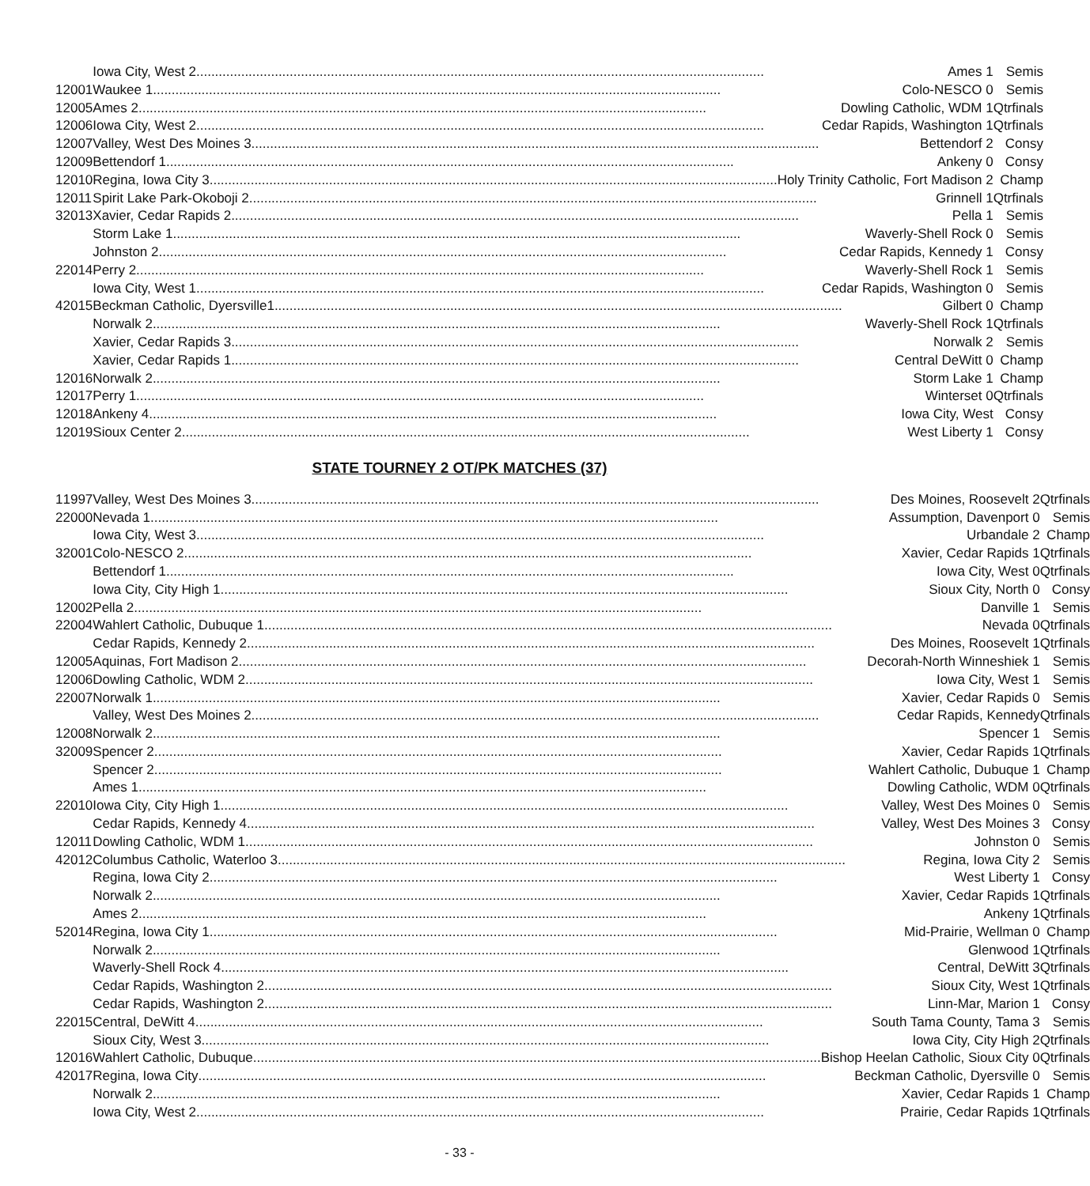| | | Iowa City, West 2 ........................................................................................................................................................ Ames 1 | Semis |
| 1 | 2001 | Waukee 1 ........................................................................................................................................................ Colo-NESCO 0 | Semis |
| 1 | 2005 | Ames 2 ........................................................................................................................................................ Dowling Catholic, WDM 1 | Qtrfinals |
| 1 | 2006 | Iowa City, West 2 ........................................................................................................................................................ Cedar Rapids, Washington 1 | Qtrfinals |
| 1 | 2007 | Valley, West Des Moines 3 ........................................................................................................................................................ Bettendorf 2 | Consy |
| 1 | 2009 | Bettendorf 1 ........................................................................................................................................................ Ankeny 0 | Consy |
| 1 | 2010 | Regina, Iowa City 3 ........................................................................................................................................................ Holy Trinity Catholic, Fort Madison 2 | Champ |
| 1 | 2011 | Spirit Lake Park-Okoboji 2 ........................................................................................................................................................ Grinnell 1 | Qtrfinals |
| 3 | 2013 | Xavier, Cedar Rapids 2 ........................................................................................................................................................ Pella 1 | Semis |
| | | Storm Lake 1 ........................................................................................................................................................ Waverly-Shell Rock 0 | Semis |
| | | Johnston 2 ........................................................................................................................................................ Cedar Rapids, Kennedy 1 | Consy |
| 2 | 2014 | Perry 2 ........................................................................................................................................................ Waverly-Shell Rock 1 | Semis |
| | | Iowa City, West 1 ........................................................................................................................................................ Cedar Rapids, Washington 0 | Semis |
| 4 | 2015 | Beckman Catholic, Dyersville1 ........................................................................................................................................................ Gilbert 0 | Champ |
| | | Norwalk 2 ........................................................................................................................................................ Waverly-Shell Rock 1 | Qtrfinals |
| | | Xavier, Cedar Rapids 3 ........................................................................................................................................................ Norwalk 2 | Semis |
| | | Xavier, Cedar Rapids 1 ........................................................................................................................................................ Central DeWitt 0 | Champ |
| 1 | 2016 | Norwalk 2 ........................................................................................................................................................ Storm Lake 1 | Champ |
| 1 | 2017 | Perry 1 ........................................................................................................................................................ Winterset 0 | Qtrfinals |
| 1 | 2018 | Ankeny 4 ........................................................................................................................................................ Iowa City, West | Consy |
| 1 | 2019 | Sioux Center 2 ........................................................................................................................................................ West Liberty 1 | Consy |
STATE TOURNEY 2 OT/PK MATCHES (37)
| 1 | 1997 | Valley, West Des Moines 3 ........................................................................................................................................................ Des Moines, Roosevelt 2 | Qtrfinals |
| 2 | 2000 | Nevada 1 ........................................................................................................................................................ Assumption, Davenport 0 | Semis |
| | | Iowa City, West 3 ........................................................................................................................................................ Urbandale 2 | Champ |
| 3 | 2001 | Colo-NESCO 2 ........................................................................................................................................................ Xavier, Cedar Rapids 1 | Qtrfinals |
| | | Bettendorf 1 ........................................................................................................................................................ Iowa City, West 0 | Qtrfinals |
| | | Iowa City, City High 1 ........................................................................................................................................................ Sioux City, North 0 | Consy |
| 1 | 2002 | Pella 2 ........................................................................................................................................................ Danville 1 | Semis |
| 2 | 2004 | Wahlert Catholic, Dubuque 1 ........................................................................................................................................................ Nevada 0 | Qtrfinals |
| | | Cedar Rapids, Kennedy 2 ........................................................................................................................................................ Des Moines, Roosevelt 1 | Qtrfinals |
| 1 | 2005 | Aquinas, Fort Madison 2 ........................................................................................................................................................ Decorah-North Winneshiek 1 | Semis |
| 1 | 2006 | Dowling Catholic, WDM 2 ........................................................................................................................................................ Iowa City, West 1 | Semis |
| 2 | 2007 | Norwalk 1 ........................................................................................................................................................ Xavier, Cedar Rapids 0 | Semis |
| | | Valley, West Des Moines 2 ........................................................................................................................................................ Cedar Rapids, Kennedy | Qtrfinals |
| 1 | 2008 | Norwalk 2 ........................................................................................................................................................ Spencer 1 | Semis |
| 3 | 2009 | Spencer 2 ........................................................................................................................................................ Xavier, Cedar Rapids 1 | Qtrfinals |
| | | Spencer 2 ........................................................................................................................................................ Wahlert Catholic, Dubuque 1 | Champ |
| | | Ames 1 ........................................................................................................................................................ Dowling Catholic, WDM 0 | Qtrfinals |
| 2 | 2010 | Iowa City, City High 1 ........................................................................................................................................................ Valley, West Des Moines 0 | Semis |
| | | Cedar Rapids, Kennedy 4 ........................................................................................................................................................ Valley, West Des Moines 3 | Consy |
| 1 | 2011 | Dowling Catholic, WDM 1 ........................................................................................................................................................ Johnston 0 | Semis |
| 4 | 2012 | Columbus Catholic, Waterloo 3 ........................................................................................................................................................ Regina, Iowa City 2 | Semis |
| | | Regina, Iowa City 2 ........................................................................................................................................................ West Liberty 1 | Consy |
| | | Norwalk 2 ........................................................................................................................................................ Xavier, Cedar Rapids 1 | Qtrfinals |
| | | Ames 2 ........................................................................................................................................................ Ankeny 1 | Qtrfinals |
| 5 | 2014 | Regina, Iowa City 1 ........................................................................................................................................................ Mid-Prairie, Wellman 0 | Champ |
| | | Norwalk 2 ........................................................................................................................................................ Glenwood 1 | Qtrfinals |
| | | Waverly-Shell Rock 4 ........................................................................................................................................................ Central, DeWitt 3 | Qtrfinals |
| | | Cedar Rapids, Washington 2 ........................................................................................................................................................ Sioux City, West 1 | Qtrfinals |
| | | Cedar Rapids, Washington 2 ........................................................................................................................................................ Linn-Mar, Marion 1 | Consy |
| 2 | 2015 | Central, DeWitt 4 ........................................................................................................................................................ South Tama County, Tama 3 | Semis |
| | | Sioux City, West 3 ........................................................................................................................................................ Iowa City, City High 2 | Qtrfinals |
| 1 | 2016 | Wahlert Catholic, Dubuque ........................................................................................................................................................ Bishop Heelan Catholic, Sioux City 0 | Qtrfinals |
| 4 | 2017 | Regina, Iowa City ........................................................................................................................................................ Beckman Catholic, Dyersville 0 | Semis |
| | | Norwalk 2 ........................................................................................................................................................ Xavier, Cedar Rapids 1 | Champ |
| | | Iowa City, West 2 ........................................................................................................................................................ Prairie, Cedar Rapids 1 | Qtrfinals |
- 33 -